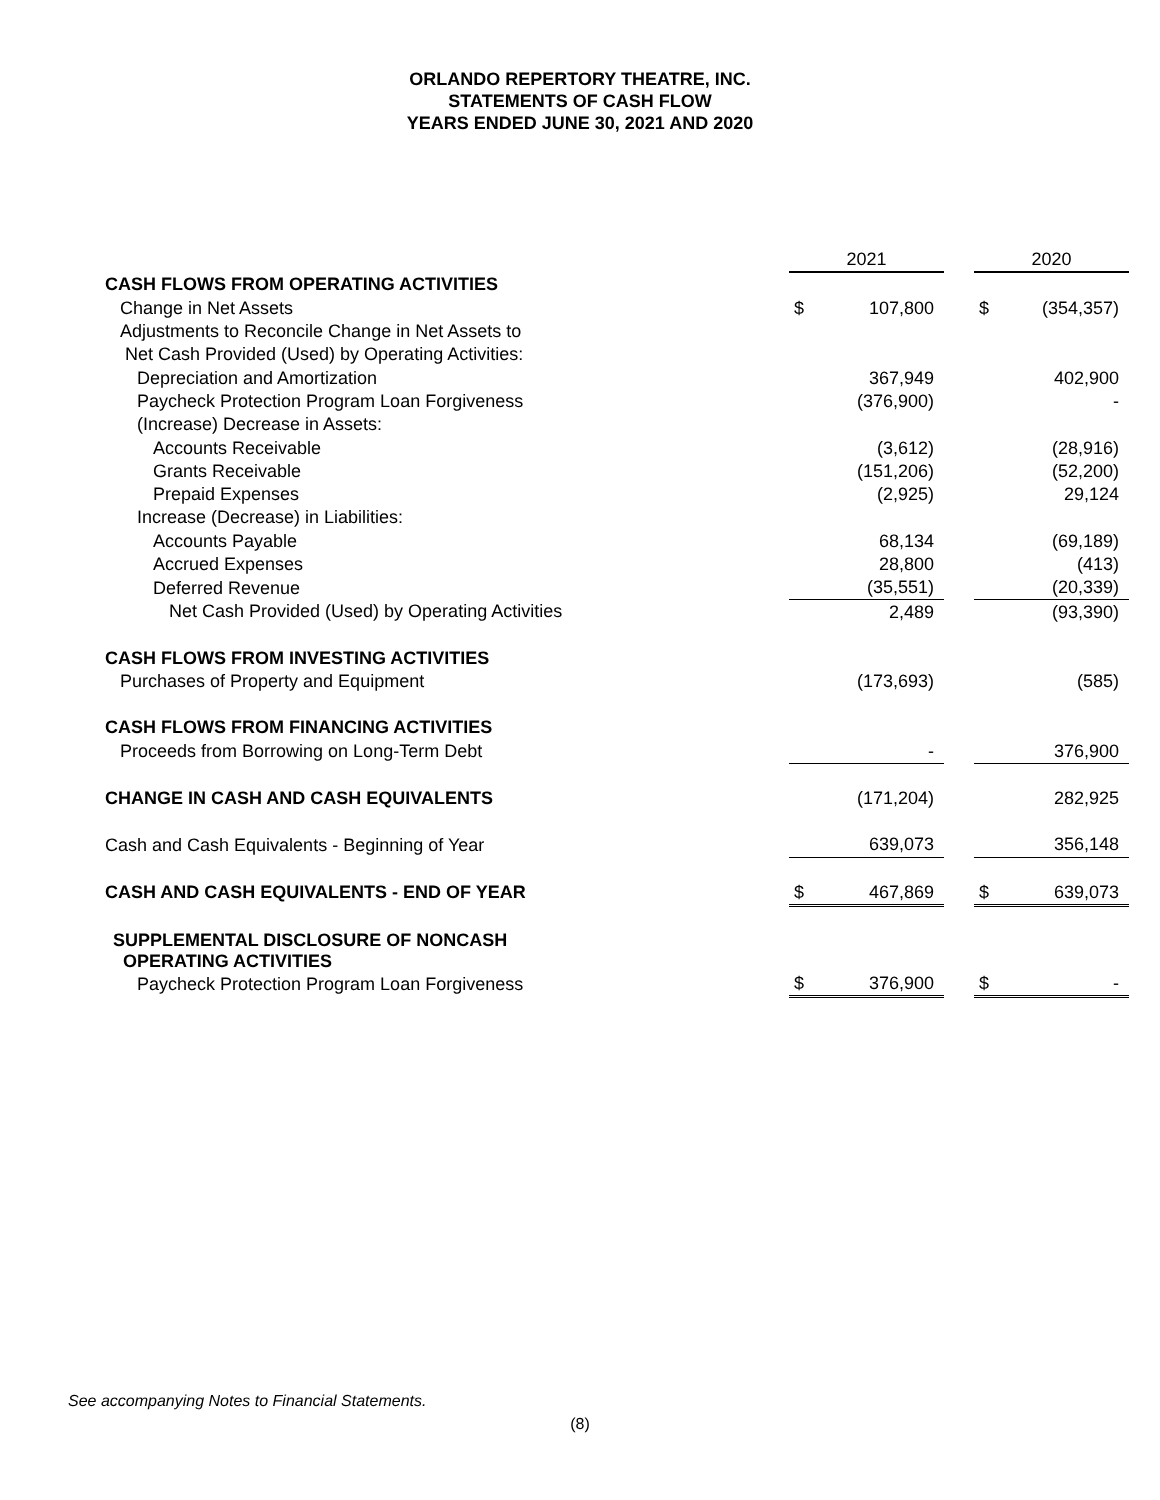ORLANDO REPERTORY THEATRE, INC.
STATEMENTS OF CASH FLOW
YEARS ENDED JUNE 30, 2021 AND 2020
| | 2021 | | | 2020 | |
| CASH FLOWS FROM OPERATING ACTIVITIES | | | | | |
| Change in Net Assets | $ | 107,800 | | $ | (354,357) |
| Adjustments to Reconcile Change in Net Assets to | | | | | |
| Net Cash Provided (Used) by Operating Activities: | | | | | |
| Depreciation and Amortization | | 367,949 | | | 402,900 |
| Paycheck Protection Program Loan Forgiveness | | (376,900) | | | - |
| (Increase) Decrease in Assets: | | | | | |
| Accounts Receivable | | (3,612) | | | (28,916) |
| Grants Receivable | | (151,206) | | | (52,200) |
| Prepaid Expenses | | (2,925) | | | 29,124 |
| Increase (Decrease) in Liabilities: | | | | | |
| Accounts Payable | | 68,134 | | | (69,189) |
| Accrued Expenses | | 28,800 | | | (413) |
| Deferred Revenue | | (35,551) | | | (20,339) |
| Net Cash Provided (Used) by Operating Activities | | 2,489 | | | (93,390) |
| CASH FLOWS FROM INVESTING ACTIVITIES | | | | | |
| Purchases of Property and Equipment | | (173,693) | | | (585) |
| CASH FLOWS FROM FINANCING ACTIVITIES | | | | | |
| Proceeds from Borrowing on Long-Term Debt | | - | | | 376,900 |
| CHANGE IN CASH AND CASH EQUIVALENTS | | (171,204) | | | 282,925 |
| Cash and Cash Equivalents - Beginning of Year | | 639,073 | | | 356,148 |
| CASH AND CASH EQUIVALENTS - END OF YEAR | $ | 467,869 | | $ | 639,073 |
| SUPPLEMENTAL DISCLOSURE OF NONCASH OPERATING ACTIVITIES | | | | | |
| Paycheck Protection Program Loan Forgiveness | $ | 376,900 | | $ | - |
See accompanying Notes to Financial Statements.
(8)